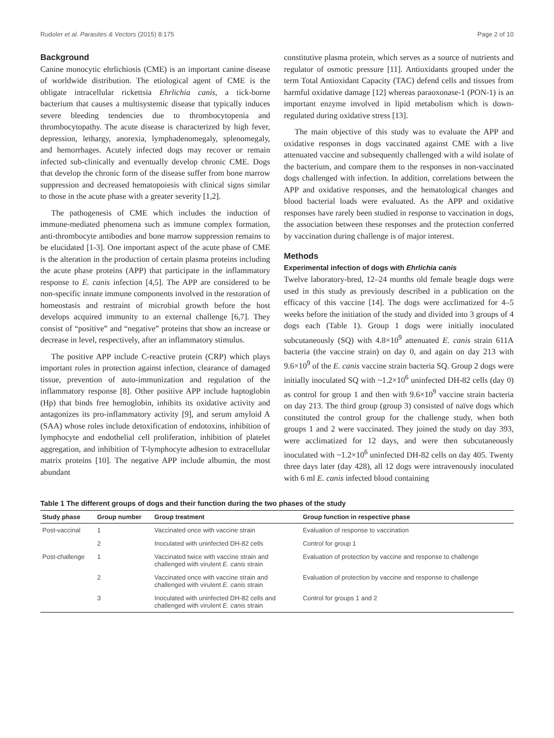Rudoler et al. Parasites & Vectors (2015) 8:175 Page 2 of 10
Background
Canine monocytic ehrlichiosis (CME) is an important canine disease of worldwide distribution. The etiological agent of CME is the obligate intracellular rickettsia Ehrlichia canis, a tick-borne bacterium that causes a multisystemic disease that typically induces severe bleeding tendencies due to thrombocytopenia and thrombocytopathy. The acute disease is characterized by high fever, depression, lethargy, anorexia, lymphadenomegaly, splenomegaly, and hemorrhages. Acutely infected dogs may recover or remain infected sub-clinically and eventually develop chronic CME. Dogs that develop the chronic form of the disease suffer from bone marrow suppression and decreased hematopoiesis with clinical signs similar to those in the acute phase with a greater severity [1,2].
The pathogenesis of CME which includes the induction of immune-mediated phenomena such as immune complex formation, anti-thrombocyte antibodies and bone marrow suppression remains to be elucidated [1-3]. One important aspect of the acute phase of CME is the alteration in the production of certain plasma proteins including the acute phase proteins (APP) that participate in the inflammatory response to E. canis infection [4,5]. The APP are considered to be non-specific innate immune components involved in the restoration of homeostasis and restraint of microbial growth before the host develops acquired immunity to an external challenge [6,7]. They consist of “positive” and “negative” proteins that show an increase or decrease in level, respectively, after an inflammatory stimulus.
The positive APP include C-reactive protein (CRP) which plays important roles in protection against infection, clearance of damaged tissue, prevention of auto-immunization and regulation of the inflammatory response [8]. Other positive APP include haptoglobin (Hp) that binds free hemoglobin, inhibits its oxidative activity and antagonizes its pro-inflammatory activity [9], and serum amyloid A (SAA) whose roles include detoxification of endotoxins, inhibition of lymphocyte and endothelial cell proliferation, inhibition of platelet aggregation, and inhibition of T-lymphocyte adhesion to extracellular matrix proteins [10]. The negative APP include albumin, the most abundant
constitutive plasma protein, which serves as a source of nutrients and regulator of osmotic pressure [11]. Antioxidants grouped under the term Total Antioxidant Capacity (TAC) defend cells and tissues from harmful oxidative damage [12] whereas paraoxonase-1 (PON-1) is an important enzyme involved in lipid metabolism which is down-regulated during oxidative stress [13].
The main objective of this study was to evaluate the APP and oxidative responses in dogs vaccinated against CME with a live attenuated vaccine and subsequently challenged with a wild isolate of the bacterium, and compare them to the responses in non-vaccinated dogs challenged with infection. In addition, correlations between the APP and oxidative responses, and the hematological changes and blood bacterial loads were evaluated. As the APP and oxidative responses have rarely been studied in response to vaccination in dogs, the association between these responses and the protection conferred by vaccination during challenge is of major interest.
Methods
Experimental infection of dogs with Ehrlichia canis
Twelve laboratory-bred, 12–24 months old female beagle dogs were used in this study as previously described in a publication on the efficacy of this vaccine [14]. The dogs were acclimatized for 4–5 weeks before the initiation of the study and divided into 3 groups of 4 dogs each (Table 1). Group 1 dogs were initially inoculated subcutaneously (SQ) with 4.8×10<sup>9</sup> attenuated E. canis strain 611A bacteria (the vaccine strain) on day 0, and again on day 213 with 9.6×10<sup>9</sup> of the E. canis vaccine strain bacteria SQ. Group 2 dogs were initially inoculated SQ with ~1.2×10<sup>6</sup> uninfected DH-82 cells (day 0) as control for group 1 and then with 9.6×10<sup>9</sup> vaccine strain bacteria on day 213. The third group (group 3) consisted of naïve dogs which constituted the control group for the challenge study, when both groups 1 and 2 were vaccinated. They joined the study on day 393, were acclimatized for 12 days, and were then subcutaneously inoculated with ~1.2×10<sup>6</sup> uninfected DH-82 cells on day 405. Twenty three days later (day 428), all 12 dogs were intravenously inoculated with 6 ml E. canis infected blood containing
Table 1 The different groups of dogs and their function during the two phases of the study
| Study phase | Group number | Group treatment | Group function in respective phase |
| --- | --- | --- | --- |
| Post-vaccinal | 1 | Vaccinated once with vaccine strain | Evaluation of response to vaccination |
| | 2 | Inoculated with uninfected DH-82 cells | Control for group 1 |
| Post-challenge | 1 | Vaccinated twice with vaccine strain and challenged with virulent E. canis strain | Evaluation of protection by vaccine and response to challenge |
| | 2 | Vaccinated once with vaccine strain and challenged with virulent E. canis strain | Evaluation of protection by vaccine and response to challenge |
| | 3 | Inoculated with uninfected DH-82 cells and challenged with virulent E. canis strain | Control for groups 1 and 2 |